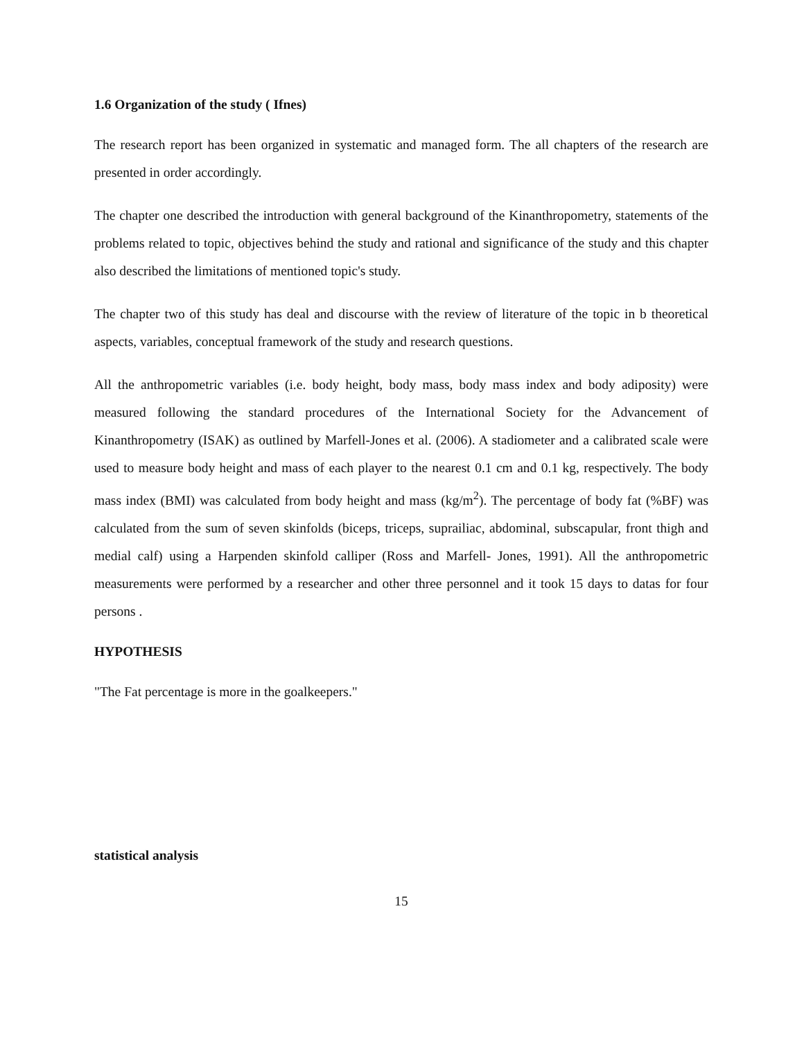1.6 Organization of the study ( Ifnes)
The research report has been organized in systematic and managed form. The all chapters of the research are presented in order accordingly.
The chapter one described the introduction with general background of the Kinanthropometry, statements of the problems related to topic, objectives behind the study and rational and significance of the study and this chapter also described the limitations of mentioned topic's study.
The chapter two of this study has deal and discourse with the review of literature of the topic in b theoretical aspects, variables, conceptual framework of the study and research questions.
All the anthropometric variables (i.e. body height, body mass, body mass index and body adiposity) were measured following the standard procedures of the International Society for the Advancement of Kinanthropometry (ISAK) as outlined by Marfell-Jones et al. (2006). A stadiometer and a calibrated scale were used to measure body height and mass of each player to the nearest 0.1 cm and 0.1 kg, respectively. The body mass index (BMI) was calculated from body height and mass (kg/m<sup>2</sup>). The percentage of body fat (%BF) was calculated from the sum of seven skinfolds (biceps, triceps, suprailiac, abdominal, subscapular, front thigh and medial calf) using a Harpenden skinfold calliper (Ross and Marfell- Jones, 1991). All the anthropometric measurements were performed by a researcher and other three personnel and it took 15 days to datas for four persons .
HYPOTHESIS
"The Fat percentage is more in the goalkeepers."
statistical analysis
15